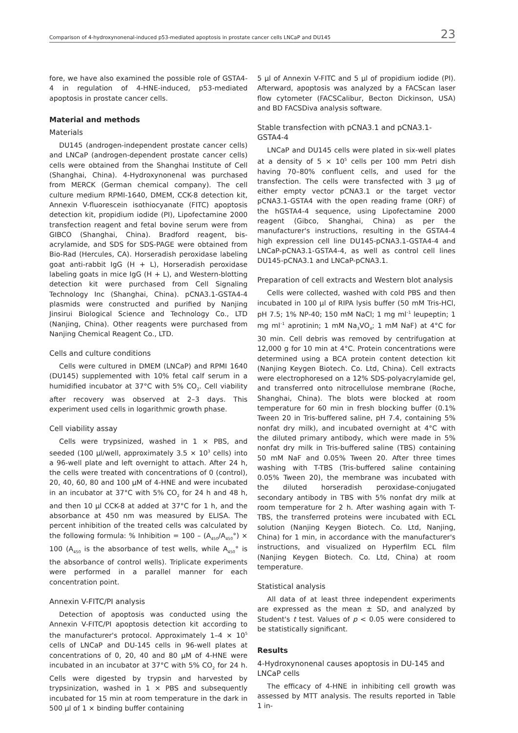Comparison of 4-hydroxynonenal-induced p53-mediated apoptosis in prostate cancer cells LNCaP and DU145 23
fore, we have also examined the possible role of GSTA4-4 in regulation of 4-HNE-induced, p53-mediated apoptosis in prostate cancer cells.
Material and methods
Materials
DU145 (androgen-independent prostate cancer cells) and LNCaP (androgen-dependent prostate cancer cells) cells were obtained from the Shanghai Institute of Cell (Shanghai, China). 4-Hydroxynonenal was purchased from MERCK (German chemical company). The cell culture medium RPMI-1640, DMEM, CCK-8 detection kit, Annexin V-fluorescein isothiocyanate (FITC) apoptosis detection kit, propidium iodide (PI), Lipofectamine 2000 transfection reagent and fetal bovine serum were from GIBCO (Shanghai, China). Bradford reagent, bis-acrylamide, and SDS for SDS-PAGE were obtained from Bio-Rad (Hercules, CA). Horseradish peroxidase labeling goat anti-rabbit IgG (H + L), Horseradish peroxidase labeling goats in mice IgG (H + L), and Western-blotting detection kit were purchased from Cell Signaling Technology Inc (Shanghai, China). pCNA3.1-GSTA4-4 plasmids were constructed and purified by Nanjing Jinsirui Biological Science and Technology Co., LTD (Nanjing, China). Other reagents were purchased from Nanjing Chemical Reagent Co., LTD.
Cells and culture conditions
Cells were cultured in DMEM (LNCaP) and RPMI 1640 (DU145) supplemented with 10% fetal calf serum in a humidified incubator at 37°C with 5% CO<sub>2</sub>. Cell viability after recovery was observed at 2–3 days. This experiment used cells in logarithmic growth phase.
Cell viability assay
Cells were trypsinized, washed in 1 × PBS, and seeded (100 µl/well, approximately 3.5 × 10<sup>3</sup> cells) into a 96-well plate and left overnight to attach. After 24 h, the cells were treated with concentrations of 0 (control), 20, 40, 60, 80 and 100 µM of 4-HNE and were incubated in an incubator at 37°C with 5% CO<sub>2</sub> for 24 h and 48 h, and then 10 µl CCK-8 at added at 37°C for 1 h, and the absorbance at 450 nm was measured by ELISA. The percent inhibition of the treated cells was calculated by the following formula: % Inhibition = 100 – (A<sub>450</sub>/A<sub>450</sub>°) × 100 (A<sub>450</sub> is the absorbance of test wells, while A<sub>450</sub>° is the absorbance of control wells). Triplicate experiments were performed in a parallel manner for each concentration point.
Annexin V-FITC/PI analysis
Detection of apoptosis was conducted using the Annexin V-FITC/PI apoptosis detection kit according to the manufacturer's protocol. Approximately 1–4 × 10<sup>5</sup> cells of LNCaP and DU-145 cells in 96-well plates at concentrations of 0, 20, 40 and 80 µM of 4-HNE were incubated in an incubator at 37°C with 5% CO<sub>2</sub> for 24 h. Cells were digested by trypsin and harvested by trypsinization, washed in 1 × PBS and subsequently incubated for 15 min at room temperature in the dark in 500 µl of 1 × binding buffer containing
5 µl of Annexin V-FITC and 5 µl of propidium iodide (PI). Afterward, apoptosis was analyzed by a FACScan laser flow cytometer (FACSCalibur, Becton Dickinson, USA) and BD FACSDiva analysis software.
Stable transfection with pCNA3.1 and pCNA3.1-GSTA4-4
LNCaP and DU145 cells were plated in six-well plates at a density of 5 × 10<sup>5</sup> cells per 100 mm Petri dish having 70–80% confluent cells, and used for the transfection. The cells were transfected with 3 µg of either empty vector pCNA3.1 or the target vector pCNA3.1-GSTA4 with the open reading frame (ORF) of the hGSTA4-4 sequence, using Lipofectamine 2000 reagent (Gibco, Shanghai, China) as per the manufacturer's instructions, resulting in the GSTA4-4 high expression cell line DU145-pCNA3.1-GSTA4-4 and LNCaP-pCNA3.1-GSTA4-4, as well as control cell lines DU145-pCNA3.1 and LNCaP-pCNA3.1.
Preparation of cell extracts and Western blot analysis
Cells were collected, washed with cold PBS and then incubated in 100 µl of RIPA lysis buffer (50 mM Tris-HCl, pH 7.5; 1% NP-40; 150 mM NaCl; 1 mg ml<sup>–1</sup> leupeptin; 1 mg ml<sup>–1</sup> aprotinin; 1 mM Na<sub>3</sub>VO<sub>4</sub>; 1 mM NaF) at 4°C for 30 min. Cell debris was removed by centrifugation at 12,000 g for 10 min at 4°C. Protein concentrations were determined using a BCA protein content detection kit (Nanjing Keygen Biotech. Co. Ltd, China). Cell extracts were electrophoresed on a 12% SDS-polyacrylamide gel, and transferred onto nitrocellulose membrane (Roche, Shanghai, China). The blots were blocked at room temperature for 60 min in fresh blocking buffer (0.1% Tween 20 in Tris-buffered saline, pH 7.4, containing 5% nonfat dry milk), and incubated overnight at 4°C with the diluted primary antibody, which were made in 5% nonfat dry milk in Tris-buffered saline (TBS) containing 50 mM NaF and 0.05% Tween 20. After three times washing with T-TBS (Tris-buffered saline containing 0.05% Tween 20), the membrane was incubated with the diluted horseradish peroxidase-conjugated secondary antibody in TBS with 5% nonfat dry milk at room temperature for 2 h. After washing again with T-TBS, the transferred proteins were incubated with ECL solution (Nanjing Keygen Biotech. Co. Ltd, Nanjing, China) for 1 min, in accordance with the manufacturer's instructions, and visualized on Hyperfilm ECL film (Nanjing Keygen Biotech. Co. Ltd, China) at room temperature.
Statistical analysis
All data of at least three independent experiments are expressed as the mean ± SD, and analyzed by Student's t test. Values of p < 0.05 were considered to be statistically significant.
Results
4-Hydroxynonenal causes apoptosis in DU-145 and LNCaP cells
The efficacy of 4-HNE in inhibiting cell growth was assessed by MTT analysis. The results reported in Table 1 in-